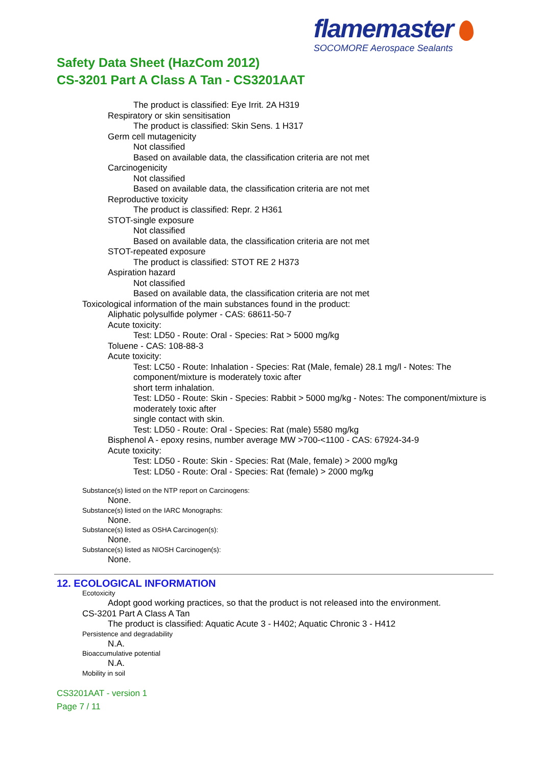flamemaster
SOCOMORE Aerospace Sealants
Safety Data Sheet (HazCom 2012)
CS-3201 Part A Class A Tan - CS3201AAT
The product is classified: Eye Irrit. 2A H319
Respiratory or skin sensitisation
The product is classified: Skin Sens. 1 H317
Germ cell mutagenicity
Not classified
Based on available data, the classification criteria are not met
Carcinogenicity
Not classified
Based on available data, the classification criteria are not met
Reproductive toxicity
The product is classified: Repr. 2 H361
STOT-single exposure
Not classified
Based on available data, the classification criteria are not met
STOT-repeated exposure
The product is classified: STOT RE 2 H373
Aspiration hazard
Not classified
Based on available data, the classification criteria are not met
Toxicological information of the main substances found in the product:
Aliphatic polysulfide polymer - CAS: 68611-50-7
Acute toxicity:
Test: LD50 - Route: Oral - Species: Rat > 5000 mg/kg
Toluene - CAS: 108-88-3
Acute toxicity:
Test: LC50 - Route: Inhalation - Species: Rat (Male, female) 28.1 mg/l - Notes: The component/mixture is moderately toxic after
short term inhalation.
Test: LD50 - Route: Skin - Species: Rabbit > 5000 mg/kg - Notes: The component/mixture is moderately toxic after
single contact with skin.
Test: LD50 - Route: Oral - Species: Rat (male) 5580 mg/kg
Bisphenol A - epoxy resins, number average MW >700-<1100 - CAS: 67924-34-9
Acute toxicity:
Test: LD50 - Route: Skin - Species: Rat (Male, female) > 2000 mg/kg
Test: LD50 - Route: Oral - Species: Rat (female) > 2000 mg/kg
Substance(s) listed on the NTP report on Carcinogens:
None.
Substance(s) listed on the IARC Monographs:
None.
Substance(s) listed as OSHA Carcinogen(s):
None.
Substance(s) listed as NIOSH Carcinogen(s):
None.
12. ECOLOGICAL INFORMATION
Ecotoxicity
Adopt good working practices, so that the product is not released into the environment.
CS-3201 Part A Class A Tan
The product is classified: Aquatic Acute 3 - H402; Aquatic Chronic 3 - H412
Persistence and degradability
N.A.
Bioaccumulative potential
N.A.
Mobility in soil
CS3201AAT - version 1
Page 7 / 11